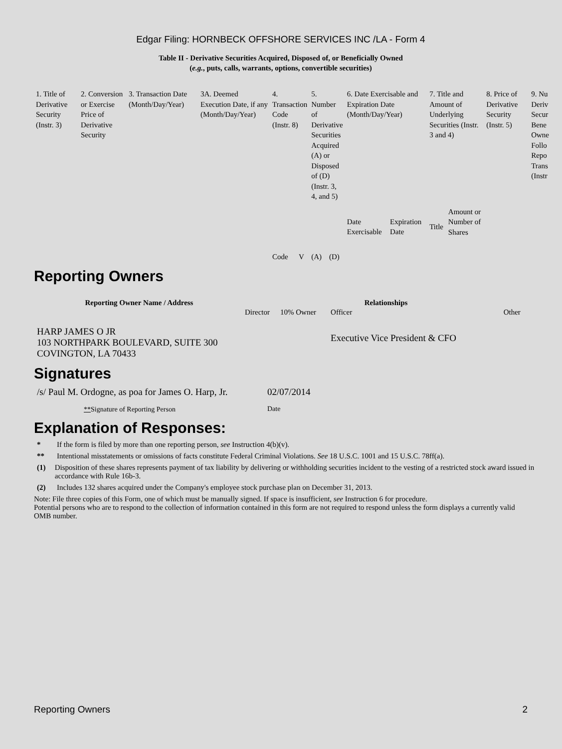Edgar Filing: HORNBECK OFFSHORE SERVICES INC /LA - Form 4
Table II - Derivative Securities Acquired, Disposed of, or Beneficially Owned
(e.g., puts, calls, warrants, options, convertible securities)
| 1. Title of Derivative Security (Instr. 3) | 2. Conversion or Exercise Price of Derivative Security | 3. Transaction Date (Month/Day/Year) | 3A. Deemed Execution Date, if any (Month/Day/Year) | 4. Transaction Code (Instr. 8) | | 5. Number of Derivative Securities Acquired (A) or Disposed of (D) (Instr. 3, 4, and 5) | | 6. Date Exercisable and Expiration Date (Month/Day/Year) | | 7. Title and Amount of Underlying Securities (Instr. 3 and 4) | | 8. Price of Derivative Security (Instr. 5) | 9. Nu Deriv Secur Bene Owne Follo Repo Trans (Instr |
| | | | | Code | V | (A) | (D) | Date Exercisable | Expiration Date | Title | Amount or Number of Shares | | |
Reporting Owners
| Reporting Owner Name / Address | Relationships | | | |
| --- | --- | --- | --- | --- |
| | Director | 10% Owner | Officer | Other |
| HARP JAMES O JR 103 NORTHPARK BOULEVARD, SUITE 300 COVINGTON, LA 70433 | | | Executive Vice President & CFO | |
Signatures
| /s/ Paul M. Ordogne, as poa for James O. Harp, Jr. | 02/07/2014 |
| ** Signature of Reporting Person | Date |
Explanation of Responses:
* If the form is filed by more than one reporting person, see Instruction 4(b)(v).
** Intentional misstatements or omissions of facts constitute Federal Criminal Violations. See 18 U.S.C. 1001 and 15 U.S.C. 78ff(a).
(1) Disposition of these shares represents payment of tax liability by delivering or withholding securities incident to the vesting of a restricted stock award issued in accordance with Rule 16b-3.
(2) Includes 132 shares acquired under the Company's employee stock purchase plan on December 31, 2013.
Note: File three copies of this Form, one of which must be manually signed. If space is insufficient, see Instruction 6 for procedure.
Potential persons who are to respond to the collection of information contained in this form are not required to respond unless the form displays a currently valid OMB number.
Reporting Owners 2